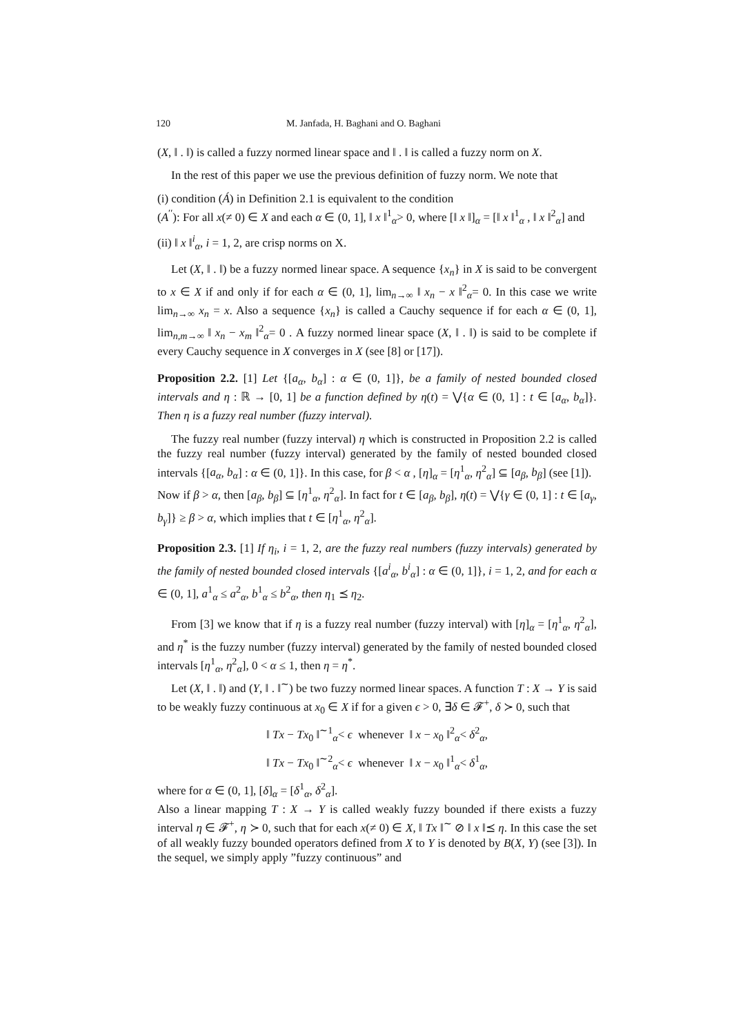120 M. Janfada, H. Baghani and O. Baghani
(X, ‖ . ‖) is called a fuzzy normed linear space and ‖ . ‖ is called a fuzzy norm on X.
In the rest of this paper we use the previous definition of fuzzy norm. We note that
(i) condition (Á) in Definition 2.1 is equivalent to the condition
(A<sup>′′</sup>): For all x(≠ 0) ∈ X and each α ∈ (0, 1], ‖ x ‖<sup>1</sup><sub>α</sub>> 0, where [‖ x ‖]<sub>α</sub> = [‖ x ‖<sup>1</sup><sub>α</sub> , ‖ x ‖<sup>2</sup><sub>α</sub>] and
(ii) ‖ x ‖<sup>i</sup><sub>α</sub>, i = 1, 2, are crisp norms on X.
Let (X, ‖ . ‖) be a fuzzy normed linear space. A sequence {x<sub>n</sub>} in X is said to be convergent to x ∈ X if and only if for each α ∈ (0, 1], lim<sub>n→∞</sub> ‖ x<sub>n</sub> − x ‖<sup>2</sup><sub>α</sub>= 0. In this case we write lim<sub>n→∞</sub> x<sub>n</sub> = x. Also a sequence {x<sub>n</sub>} is called a Cauchy sequence if for each α ∈ (0, 1], lim<sub>n,m→∞</sub> ‖ x<sub>n</sub> − x<sub>m</sub> ‖<sup>2</sup><sub>α</sub>= 0 . A fuzzy normed linear space (X, ‖ . ‖) is said to be complete if every Cauchy sequence in X converges in X (see [8] or [17]).
Proposition 2.2. [1] Let {[a<sub>α</sub>, b<sub>α</sub>] : α ∈ (0, 1]}, be a family of nested bounded closed intervals and η : ℝ → [0, 1] be a function defined by η(t) = ⋁{α ∈ (0, 1] : t ∈ [a<sub>α</sub>, b<sub>α</sub>]}. Then η is a fuzzy real number (fuzzy interval).
The fuzzy real number (fuzzy interval) η which is constructed in Proposition 2.2 is called the fuzzy real number (fuzzy interval) generated by the family of nested bounded closed intervals {[a<sub>α</sub>, b<sub>α</sub>] : α ∈ (0, 1]}. In this case, for β < α , [η]<sub>α</sub> = [η<sup>1</sup><sub>α</sub>, η<sup>2</sup><sub>α</sub>] ⊆ [a<sub>β</sub>, b<sub>β</sub>] (see [1]).
Now if β > α, then [a<sub>β</sub>, b<sub>β</sub>] ⊆ [η<sup>1</sup><sub>α</sub>, η<sup>2</sup><sub>α</sub>]. In fact for t ∈ [a<sub>β</sub>, b<sub>β</sub>], η(t) = ⋁{γ ∈ (0, 1] : t ∈ [a<sub>γ</sub>, b<sub>γ</sub>]} ≥ β > α, which implies that t ∈ [η<sup>1</sup><sub>α</sub>, η<sup>2</sup><sub>α</sub>].
Proposition 2.3. [1] If η<sub>i</sub>, i = 1, 2, are the fuzzy real numbers (fuzzy intervals) generated by the family of nested bounded closed intervals {[a<sup>i</sup><sub>α</sub>, b<sup>i</sup><sub>α</sub>] : α ∈ (0, 1]}, i = 1, 2, and for each α ∈ (0, 1], a<sup>1</sup><sub>α</sub> ≤ a<sup>2</sup><sub>α</sub>, b<sup>1</sup><sub>α</sub> ≤ b<sup>2</sup><sub>α</sub>, then η<sub>1</sub> ⪯ η<sub>2</sub>.
From [3] we know that if η is a fuzzy real number (fuzzy interval) with [η]<sub>α</sub> = [η<sup>1</sup><sub>α</sub>, η<sup>2</sup><sub>α</sub>], and η<sup>*</sup> is the fuzzy number (fuzzy interval) generated by the family of nested bounded closed intervals [η<sup>1</sup><sub>α</sub>, η<sup>2</sup><sub>α</sub>], 0 < α ≤ 1, then η = η<sup>*</sup>.
Let (X, ‖ . ‖) and (Y, ‖ . ‖<sup>∼</sup>) be two fuzzy normed linear spaces. A function T : X → Y is said to be weakly fuzzy continuous at x<sub>0</sub> ∈ X if for a given ϵ > 0, ∃δ ∈ 𝓕<sup>+</sup>, δ ≻ 0, such that
‖ Tx − Tx<sub>0</sub> ‖<sup>∼1</sup><sub>α</sub>< ϵ whenever ‖ x − x<sub>0</sub> ‖<sup>2</sup><sub>α</sub>< δ<sup>2</sup><sub>α</sub>,
‖ Tx − Tx<sub>0</sub> ‖<sup>∼2</sup><sub>α</sub>< ϵ whenever ‖ x − x<sub>0</sub> ‖<sup>1</sup><sub>α</sub>< δ<sup>1</sup><sub>α</sub>,
where for α ∈ (0, 1], [δ]<sub>α</sub> = [δ<sup>1</sup><sub>α</sub>, δ<sup>2</sup><sub>α</sub>].
Also a linear mapping T : X → Y is called weakly fuzzy bounded if there exists a fuzzy interval η ∈ 𝓕<sup>+</sup>, η ≻ 0, such that for each x(≠ 0) ∈ X, ‖ Tx ‖<sup>∼</sup> ⊘ ‖ x ‖⪯ η. In this case the set of all weakly fuzzy bounded operators defined from X to Y is denoted by B(X, Y) (see [3]). In the sequel, we simply apply ”fuzzy continuous” and